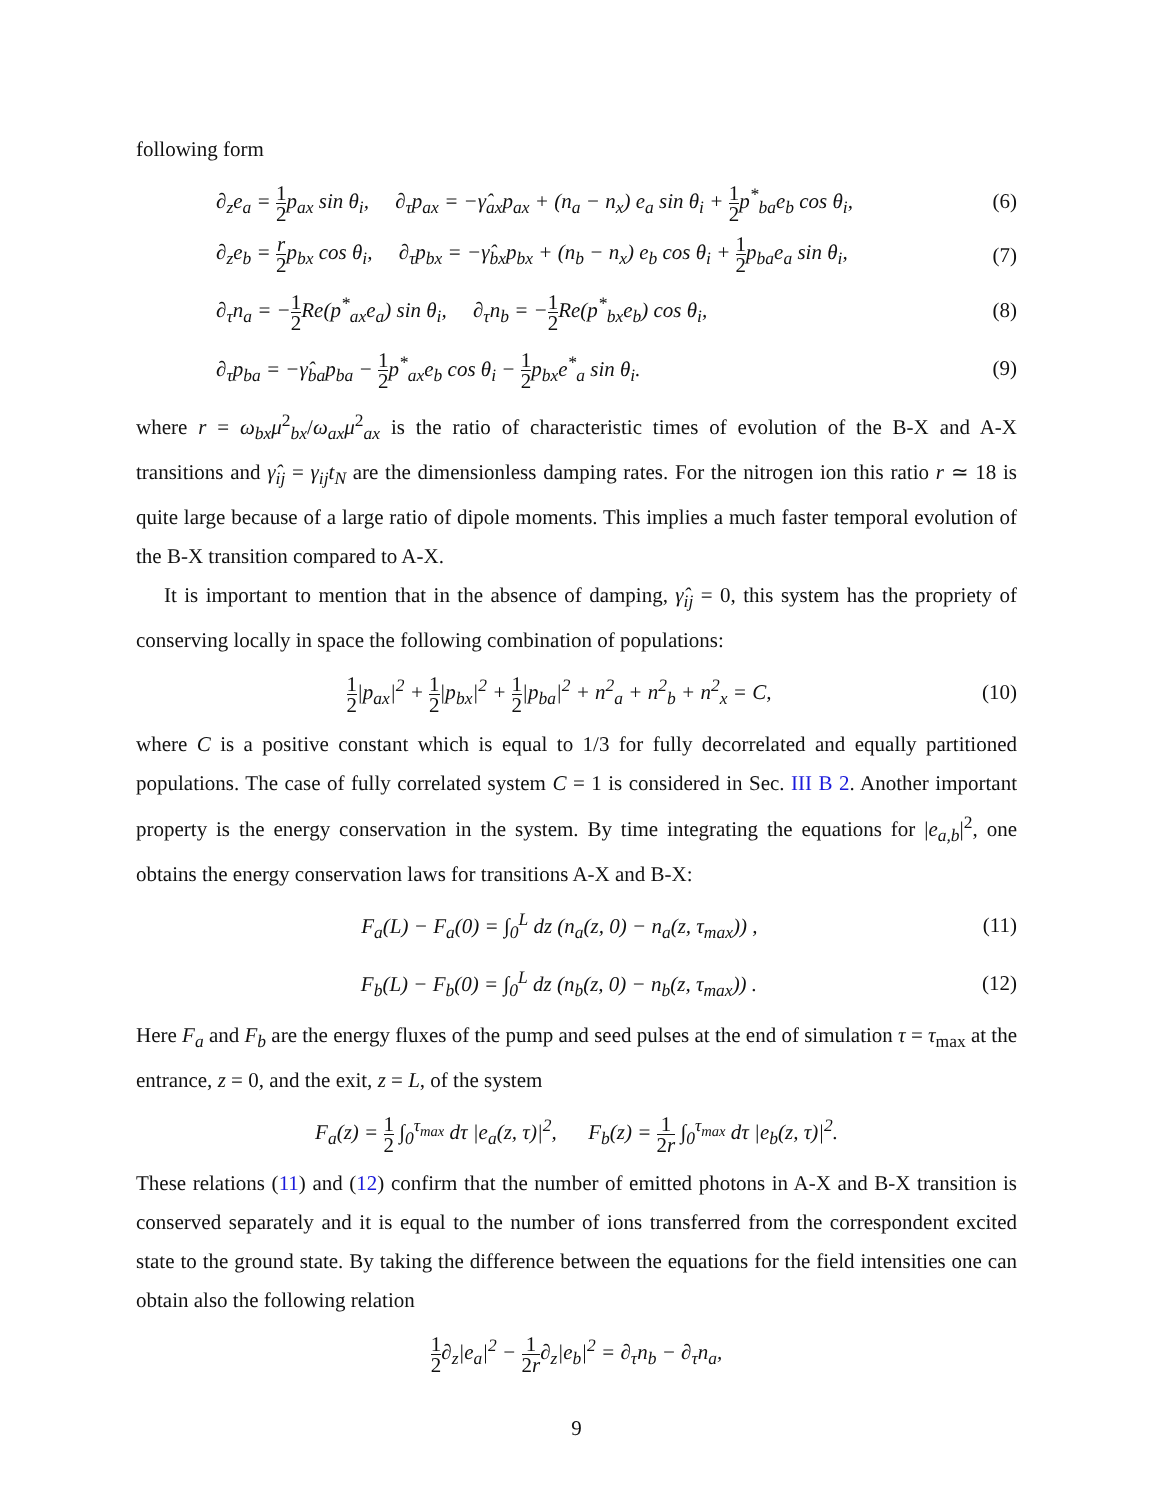following form
∂<sub>z</sub>e<sub>a</sub> = 1 2p<sub>ax</sub> sin θ<sub>i</sub>, ∂<sub>τ</sub>p<sub>ax</sub> = −γ̂<sub>ax</sub>p<sub>ax</sub> + (n<sub>a</sub> − n<sub>x</sub>) e<sub>a</sub> sin θ<sub>i</sub> + 1 2p<sup>*</sup><sub>ba</sub>e<sub>b</sub> cos θ<sub>i</sub>, (6)
∂<sub>z</sub>e<sub>b</sub> = r 2p<sub>bx</sub> cos θ<sub>i</sub>, ∂<sub>τ</sub>p<sub>bx</sub> = −γ̂<sub>bx</sub>p<sub>bx</sub> + (n<sub>b</sub> − n<sub>x</sub>) e<sub>b</sub> cos θ<sub>i</sub> + 1 2p<sub>ba</sub>e<sub>a</sub> sin θ<sub>i</sub>, (7)
∂<sub>τ</sub>n<sub>a</sub> = −1 2 Re(p<sup>*</sup><sub>ax</sub>e<sub>a</sub>) sin θ<sub>i</sub>, ∂<sub>τ</sub>n<sub>b</sub> = −1 2 Re(p<sup>*</sup><sub>bx</sub>e<sub>b</sub>) cos θ<sub>i</sub>, (8)
∂<sub>τ</sub>p<sub>ba</sub> = −γ̂<sub>ba</sub>p<sub>ba</sub> − 1 2p<sup>*</sup><sub>ax</sub>e<sub>b</sub> cos θ<sub>i</sub> − 1 2p<sub>bx</sub>e<sup>*</sup><sub>a</sub> sin θ<sub>i</sub>. (9)
where r = ω<sub>bx</sub>μ<sup>2</sup><sub>bx</sub>/ω<sub>ax</sub>μ<sup>2</sup><sub>ax</sub> is the ratio of characteristic times of evolution of the B-X and A-X transitions and γ̂<sub>ij</sub> = γ<sub>ij</sub>t<sub>N</sub> are the dimensionless damping rates. For the nitrogen ion this ratio r ≃ 18 is quite large because of a large ratio of dipole moments. This implies a much faster temporal evolution of the B-X transition compared to A-X.
It is important to mention that in the absence of damping, γ̂<sub>ij</sub> = 0, this system has the propriety of conserving locally in space the following combination of populations:
1 2|p<sub>ax</sub>|<sup>2</sup> + 1 2|p<sub>bx</sub>|<sup>2</sup> + 1 2|p<sub>ba</sub>|<sup>2</sup> + n<sup>2</sup><sub>a</sub> + n<sup>2</sup><sub>b</sub> + n<sup>2</sup><sub>x</sub> = C, (10)
where C is a positive constant which is equal to 1/3 for fully decorrelated and equally partitioned populations. The case of fully correlated system C = 1 is considered in Sec. III B 2. Another important property is the energy conservation in the system. By time integrating the equations for |e<sub>a,b</sub>|<sup>2</sup>, one obtains the energy conservation laws for transitions A-X and B-X:
F<sub>a</sub>(L) − F<sub>a</sub>(0) = ∫<sub>0</sub><sup>L</sup> dz (n<sub>a</sub>(z, 0) − n<sub>a</sub>(z, τ<sub>max</sub>)) , (11)
F<sub>b</sub>(L) − F<sub>b</sub>(0) = ∫<sub>0</sub><sup>L</sup> dz (n<sub>b</sub>(z, 0) − n<sub>b</sub>(z, τ<sub>max</sub>)) . (12)
Here F<sub>a</sub> and F<sub>b</sub> are the energy fluxes of the pump and seed pulses at the end of simulation τ = τ<sub>max</sub> at the entrance, z = 0, and the exit, z = L, of the system
F<sub>a</sub>(z) = 1 2 ∫<sub>0</sub><sup>τ<sub>max</sub></sup> dτ |e<sub>a</sub>(z, τ)|<sup>2</sup>, F<sub>b</sub>(z) = 1 2r ∫<sub>0</sub><sup>τ<sub>max</sub></sup> dτ |e<sub>b</sub>(z, τ)|<sup>2</sup>.
These relations (11) and (12) confirm that the number of emitted photons in A-X and B-X transition is conserved separately and it is equal to the number of ions transferred from the correspondent excited state to the ground state. By taking the difference between the equations for the field intensities one can obtain also the following relation
1 2∂<sub>z</sub>|e<sub>a</sub>|<sup>2</sup> − 1 2r∂<sub>z</sub>|e<sub>b</sub>|<sup>2</sup> = ∂<sub>τ</sub>n<sub>b</sub> − ∂<sub>τ</sub>n<sub>a</sub>,
9